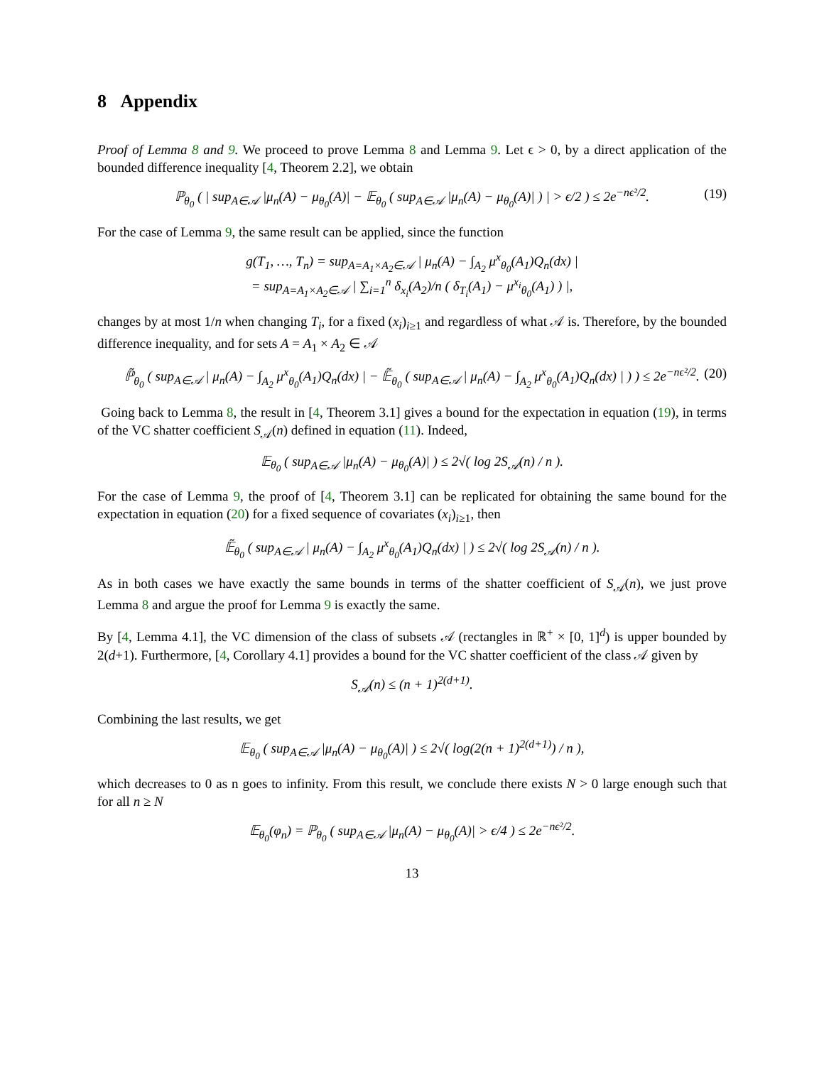8 Appendix
Proof of Lemma 8 and 9. We proceed to prove Lemma 8 and Lemma 9. Let ϵ > 0, by a direct application of the bounded difference inequality [4, Theorem 2.2], we obtain
ℙ<sub>θ<sub>0</sub></sub> ( | sup<sub>A∈𝒜</sub> |μ<sub>n</sub>(A) − μ<sub>θ<sub>0</sub></sub>(A)| − 𝔼<sub>θ<sub>0</sub></sub> ( sup<sub>A∈𝒜</sub> |μ<sub>n</sub>(A) − μ<sub>θ<sub>0</sub></sub>(A)| ) | > ϵ/2 ) ≤ 2e<sup>−nϵ²/2</sup>. (19)
For the case of Lemma 9, the same result can be applied, since the function
g(T<sub>1</sub>, …, T<sub>n</sub>) = sup<sub>A=A<sub>1</sub>×A<sub>2</sub>∈𝒜</sub> | μ<sub>n</sub>(A) − ∫<sub>A<sub>2</sub></sub> μ<sup>x</sup><sub>θ<sub>0</sub></sub>(A<sub>1</sub>)Q<sub>n</sub>(dx) |
= sup<sub>A=A<sub>1</sub>×A<sub>2</sub>∈𝒜</sub> | ∑<sub>i=1</sub><sup>n</sup> δ<sub>x<sub>i</sub></sub>(A<sub>2</sub>)/n ( δ<sub>T<sub>i</sub></sub>(A<sub>1</sub>) − μ<sup>x<sub>i</sub></sup><sub>θ<sub>0</sub></sub>(A<sub>1</sub>) ) |,
changes by at most 1/n when changing T<sub>i</sub>, for a fixed (x<sub>i</sub>)<sub>i≥1</sub> and regardless of what 𝒜 is. Therefore, by the bounded difference inequality, and for sets A = A<sub>1</sub> × A<sub>2</sub> ∈ 𝒜
ℙ̃<sub>θ<sub>0</sub></sub> ( sup<sub>A∈𝒜</sub> | μ<sub>n</sub>(A) − ∫<sub>A<sub>2</sub></sub> μ<sup>x</sup><sub>θ<sub>0</sub></sub>(A<sub>1</sub>)Q<sub>n</sub>(dx) | − 𝔼̃<sub>θ<sub>0</sub></sub> ( sup<sub>A∈𝒜</sub> | μ<sub>n</sub>(A) − ∫<sub>A<sub>2</sub></sub> μ<sup>x</sup><sub>θ<sub>0</sub></sub>(A<sub>1</sub>)Q<sub>n</sub>(dx) | ) ) ≤ 2e<sup>−nϵ²/2</sup>. (20)
Going back to Lemma 8, the result in [4, Theorem 3.1] gives a bound for the expectation in equation (19), in terms of the VC shatter coefficient S<sub>𝒜</sub>(n) defined in equation (11). Indeed,
𝔼<sub>θ<sub>0</sub></sub> ( sup<sub>A∈𝒜</sub> |μ<sub>n</sub>(A) − μ<sub>θ<sub>0</sub></sub>(A)| ) ≤ 2√( log 2S<sub>𝒜</sub>(n) / n ).
For the case of Lemma 9, the proof of [4, Theorem 3.1] can be replicated for obtaining the same bound for the expectation in equation (20) for a fixed sequence of covariates (x<sub>i</sub>)<sub>i≥1</sub>, then
𝔼̃<sub>θ<sub>0</sub></sub> ( sup<sub>A∈𝒜</sub> | μ<sub>n</sub>(A) − ∫<sub>A<sub>2</sub></sub> μ<sup>x</sup><sub>θ<sub>0</sub></sub>(A<sub>1</sub>)Q<sub>n</sub>(dx) | ) ≤ 2√( log 2S<sub>𝒜</sub>(n) / n ).
As in both cases we have exactly the same bounds in terms of the shatter coefficient of S<sub>𝒜</sub>(n), we just prove Lemma 8 and argue the proof for Lemma 9 is exactly the same.
By [4, Lemma 4.1], the VC dimension of the class of subsets 𝒜 (rectangles in ℝ<sup>+</sup> × [0, 1]<sup>d</sup>) is upper bounded by 2(d+1). Furthermore, [4, Corollary 4.1] provides a bound for the VC shatter coefficient of the class 𝒜 given by
S<sub>𝒜</sub>(n) ≤ (n + 1)<sup>2(d+1)</sup>.
Combining the last results, we get
𝔼<sub>θ<sub>0</sub></sub> ( sup<sub>A∈𝒜</sub> |μ<sub>n</sub>(A) − μ<sub>θ<sub>0</sub></sub>(A)| ) ≤ 2√( log(2(n + 1)<sup>2(d+1)</sup>) / n ),
which decreases to 0 as n goes to infinity. From this result, we conclude there exists N > 0 large enough such that for all n ≥ N
𝔼<sub>θ<sub>0</sub></sub>(φ<sub>n</sub>) = ℙ<sub>θ<sub>0</sub></sub> ( sup<sub>A∈𝒜</sub> |μ<sub>n</sub>(A) − μ<sub>θ<sub>0</sub></sub>(A)| > ϵ/4 ) ≤ 2e<sup>−nϵ²/2</sup>.
13